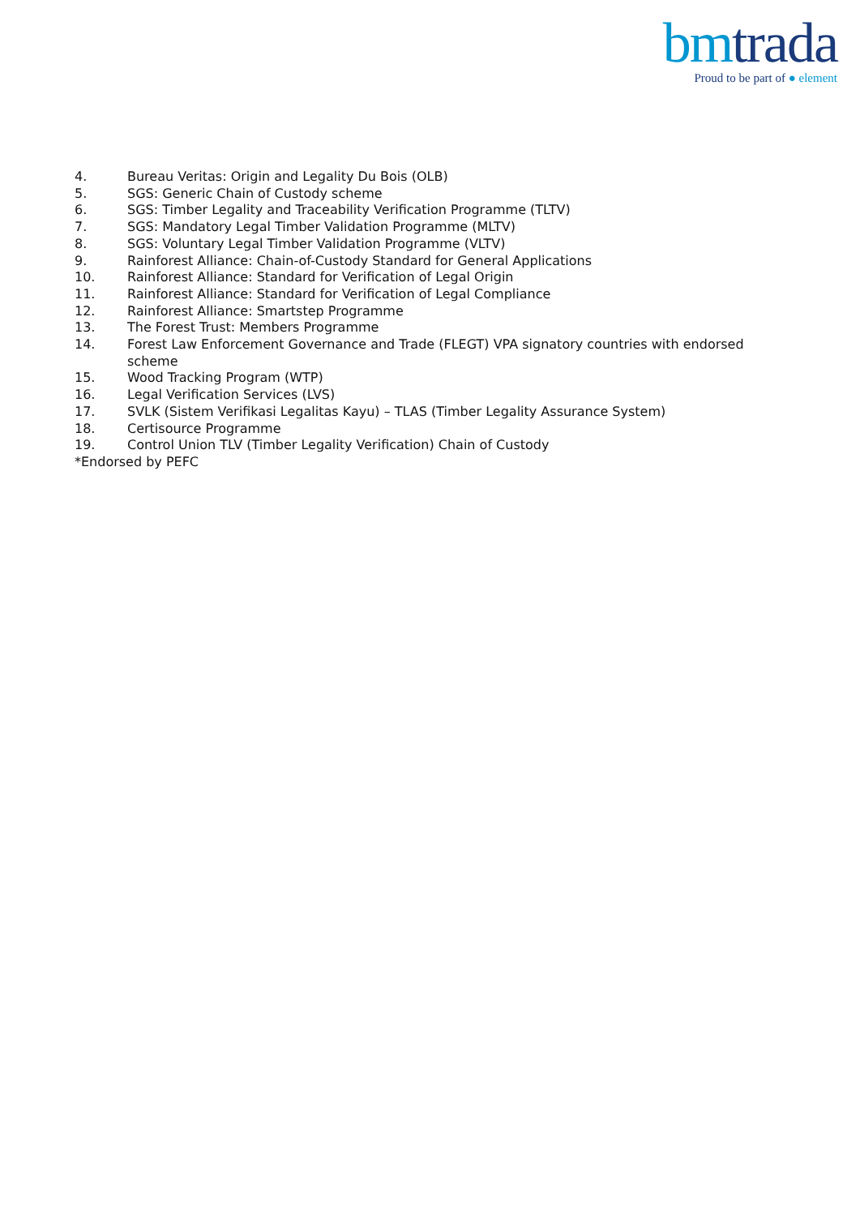bm trada
Proud to be part of ● element
4. Bureau Veritas: Origin and Legality Du Bois (OLB)
5. SGS: Generic Chain of Custody scheme
6. SGS: Timber Legality and Traceability Verification Programme (TLTV)
7. SGS: Mandatory Legal Timber Validation Programme (MLTV)
8. SGS: Voluntary Legal Timber Validation Programme (VLTV)
9. Rainforest Alliance: Chain-of-Custody Standard for General Applications
10. Rainforest Alliance: Standard for Verification of Legal Origin
11. Rainforest Alliance: Standard for Verification of Legal Compliance
12. Rainforest Alliance: Smartstep Programme
13. The Forest Trust: Members Programme
14. Forest Law Enforcement Governance and Trade (FLEGT) VPA signatory countries with endorsed scheme
15. Wood Tracking Program (WTP)
16. Legal Verification Services (LVS)
17. SVLK (Sistem Verifikasi Legalitas Kayu) – TLAS (Timber Legality Assurance System)
18. Certisource Programme
19. Control Union TLV (Timber Legality Verification) Chain of Custody
*Endorsed by PEFC